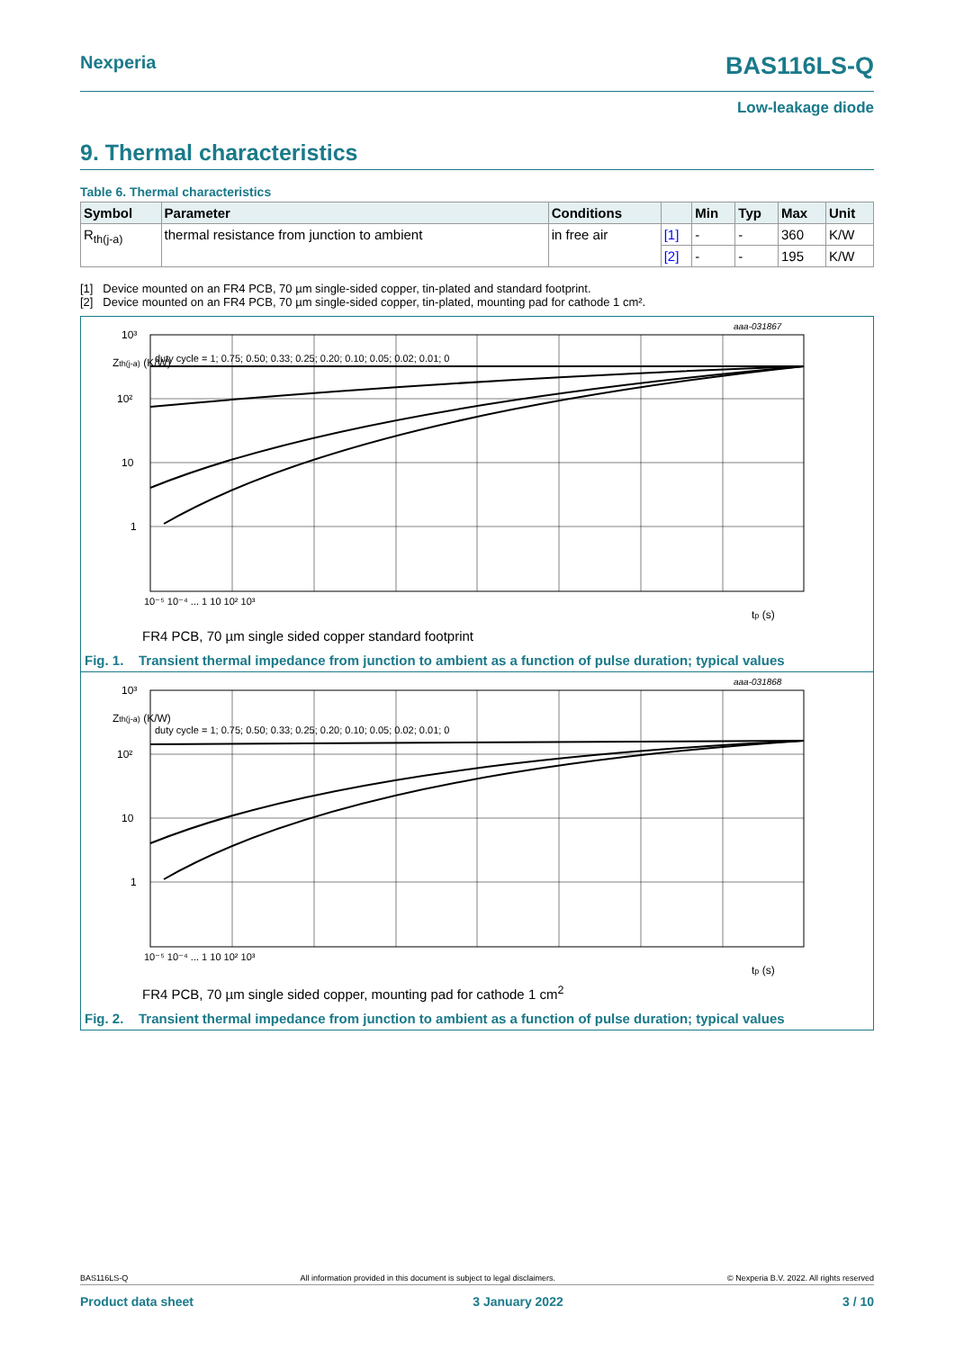Nexperia
BAS116LS-Q
Low-leakage diode
9. Thermal characteristics
Table 6. Thermal characteristics
| Symbol | Parameter | Conditions | | Min | Typ | Max | Unit |
| --- | --- | --- | --- | --- | --- | --- | --- |
| R<sub>th(j-a)</sub> | thermal resistance from junction to ambient | in free air | [1] | - | - | 360 | K/W |
| | | | [2] | - | - | 195 | K/W |
[1] Device mounted on an FR4 PCB, 70 µm single-sided copper, tin-plated and standard footprint.
[2] Device mounted on an FR4 PCB, 70 µm single-sided copper, tin-plated, mounting pad for cathode 1 cm².
10³
Zth(j-a) (K/W)
10²
10
1
aaa-031867
10⁻⁵ 10⁻⁴ ... 1 10 10² 10³
tp (s)
duty cycle = 1; 0.75; 0.50; 0.33; 0.25; 0.20; 0.10; 0.05; 0.02; 0.01; 0
FR4 PCB, 70 µm single sided copper standard footprint
Fig. 1. Transient thermal impedance from junction to ambient as a function of pulse duration; typical values
10³
Zth(j-a) (K/W)
10²
10
1
aaa-031868
10⁻⁵ 10⁻⁴ ... 1 10 10² 10³
tp (s)
duty cycle = 1; 0.75; 0.50; 0.33; 0.25; 0.20; 0.10; 0.05; 0.02; 0.01; 0
FR4 PCB, 70 µm single sided copper, mounting pad for cathode 1 cm<sup>2</sup>
Fig. 2. Transient thermal impedance from junction to ambient as a function of pulse duration; typical values
BAS116LS-Q All information provided in this document is subject to legal disclaimers. © Nexperia B.V. 2022. All rights reserved
Product data sheet 3 January 2022 3 / 10